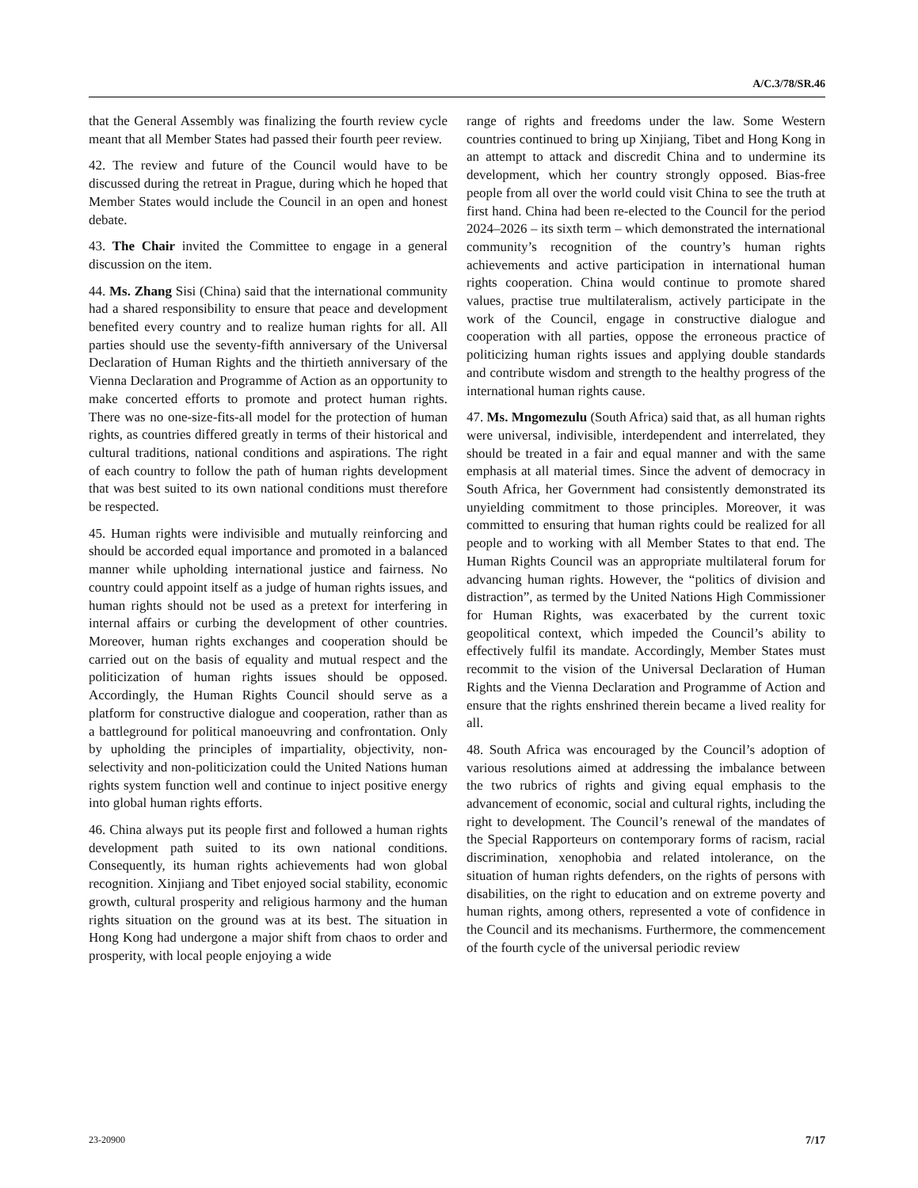A/C.3/78/SR.46
that the General Assembly was finalizing the fourth review cycle meant that all Member States had passed their fourth peer review.
42. The review and future of the Council would have to be discussed during the retreat in Prague, during which he hoped that Member States would include the Council in an open and honest debate.
43. The Chair invited the Committee to engage in a general discussion on the item.
44. Ms. Zhang Sisi (China) said that the international community had a shared responsibility to ensure that peace and development benefited every country and to realize human rights for all. All parties should use the seventy-fifth anniversary of the Universal Declaration of Human Rights and the thirtieth anniversary of the Vienna Declaration and Programme of Action as an opportunity to make concerted efforts to promote and protect human rights. There was no one-size-fits-all model for the protection of human rights, as countries differed greatly in terms of their historical and cultural traditions, national conditions and aspirations. The right of each country to follow the path of human rights development that was best suited to its own national conditions must therefore be respected.
45. Human rights were indivisible and mutually reinforcing and should be accorded equal importance and promoted in a balanced manner while upholding international justice and fairness. No country could appoint itself as a judge of human rights issues, and human rights should not be used as a pretext for interfering in internal affairs or curbing the development of other countries. Moreover, human rights exchanges and cooperation should be carried out on the basis of equality and mutual respect and the politicization of human rights issues should be opposed. Accordingly, the Human Rights Council should serve as a platform for constructive dialogue and cooperation, rather than as a battleground for political manoeuvring and confrontation. Only by upholding the principles of impartiality, objectivity, non-selectivity and non-politicization could the United Nations human rights system function well and continue to inject positive energy into global human rights efforts.
46. China always put its people first and followed a human rights development path suited to its own national conditions. Consequently, its human rights achievements had won global recognition. Xinjiang and Tibet enjoyed social stability, economic growth, cultural prosperity and religious harmony and the human rights situation on the ground was at its best. The situation in Hong Kong had undergone a major shift from chaos to order and prosperity, with local people enjoying a wide
range of rights and freedoms under the law. Some Western countries continued to bring up Xinjiang, Tibet and Hong Kong in an attempt to attack and discredit China and to undermine its development, which her country strongly opposed. Bias-free people from all over the world could visit China to see the truth at first hand. China had been re-elected to the Council for the period 2024–2026 – its sixth term – which demonstrated the international community’s recognition of the country’s human rights achievements and active participation in international human rights cooperation. China would continue to promote shared values, practise true multilateralism, actively participate in the work of the Council, engage in constructive dialogue and cooperation with all parties, oppose the erroneous practice of politicizing human rights issues and applying double standards and contribute wisdom and strength to the healthy progress of the international human rights cause.
47. Ms. Mngomezulu (South Africa) said that, as all human rights were universal, indivisible, interdependent and interrelated, they should be treated in a fair and equal manner and with the same emphasis at all material times. Since the advent of democracy in South Africa, her Government had consistently demonstrated its unyielding commitment to those principles. Moreover, it was committed to ensuring that human rights could be realized for all people and to working with all Member States to that end. The Human Rights Council was an appropriate multilateral forum for advancing human rights. However, the “politics of division and distraction”, as termed by the United Nations High Commissioner for Human Rights, was exacerbated by the current toxic geopolitical context, which impeded the Council’s ability to effectively fulfil its mandate. Accordingly, Member States must recommit to the vision of the Universal Declaration of Human Rights and the Vienna Declaration and Programme of Action and ensure that the rights enshrined therein became a lived reality for all.
48. South Africa was encouraged by the Council’s adoption of various resolutions aimed at addressing the imbalance between the two rubrics of rights and giving equal emphasis to the advancement of economic, social and cultural rights, including the right to development. The Council’s renewal of the mandates of the Special Rapporteurs on contemporary forms of racism, racial discrimination, xenophobia and related intolerance, on the situation of human rights defenders, on the rights of persons with disabilities, on the right to education and on extreme poverty and human rights, among others, represented a vote of confidence in the Council and its mechanisms. Furthermore, the commencement of the fourth cycle of the universal periodic review
23-20900 7/17